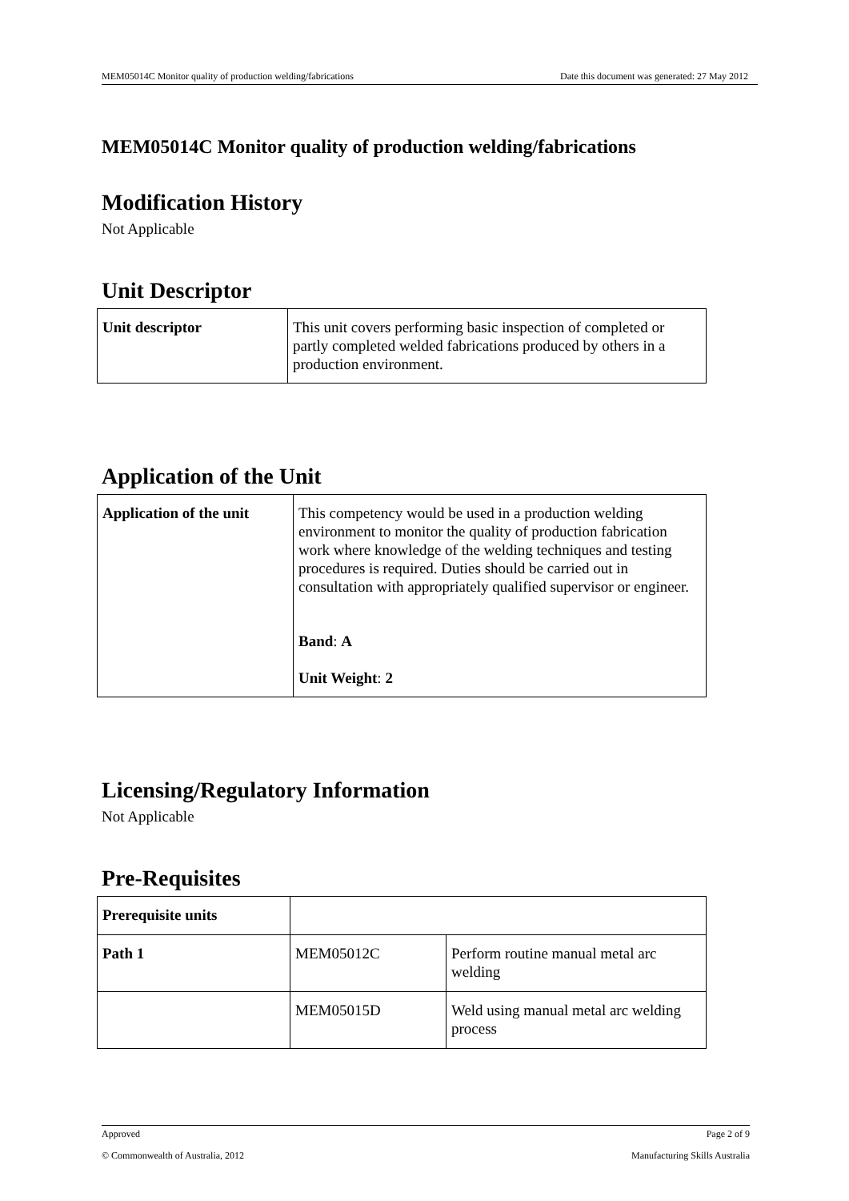MEM05014C Monitor quality of production welding/fabrications Date this document was generated: 27 May 2012
MEM05014C Monitor quality of production welding/fabrications
Modification History
Not Applicable
Unit Descriptor
| Unit descriptor | This unit covers performing basic inspection of completed or partly completed welded fabrications produced by others in a production environment. |
Application of the Unit
| Application of the unit | This competency would be used in a production welding environment to monitor the quality of production fabrication work where knowledge of the welding techniques and testing procedures is required. Duties should be carried out in consultation with appropriately qualified supervisor or engineer. Band : A Unit Weight : 2 |
Licensing/Regulatory Information
Not Applicable
Pre-Requisites
| Prerequisite units | | |
| Path 1 | MEM05012C | Perform routine manual metal arc welding |
| | MEM05015D | Weld using manual metal arc welding process |
Approved Page 2 of 9
© Commonwealth of Australia, 2012 Manufacturing Skills Australia